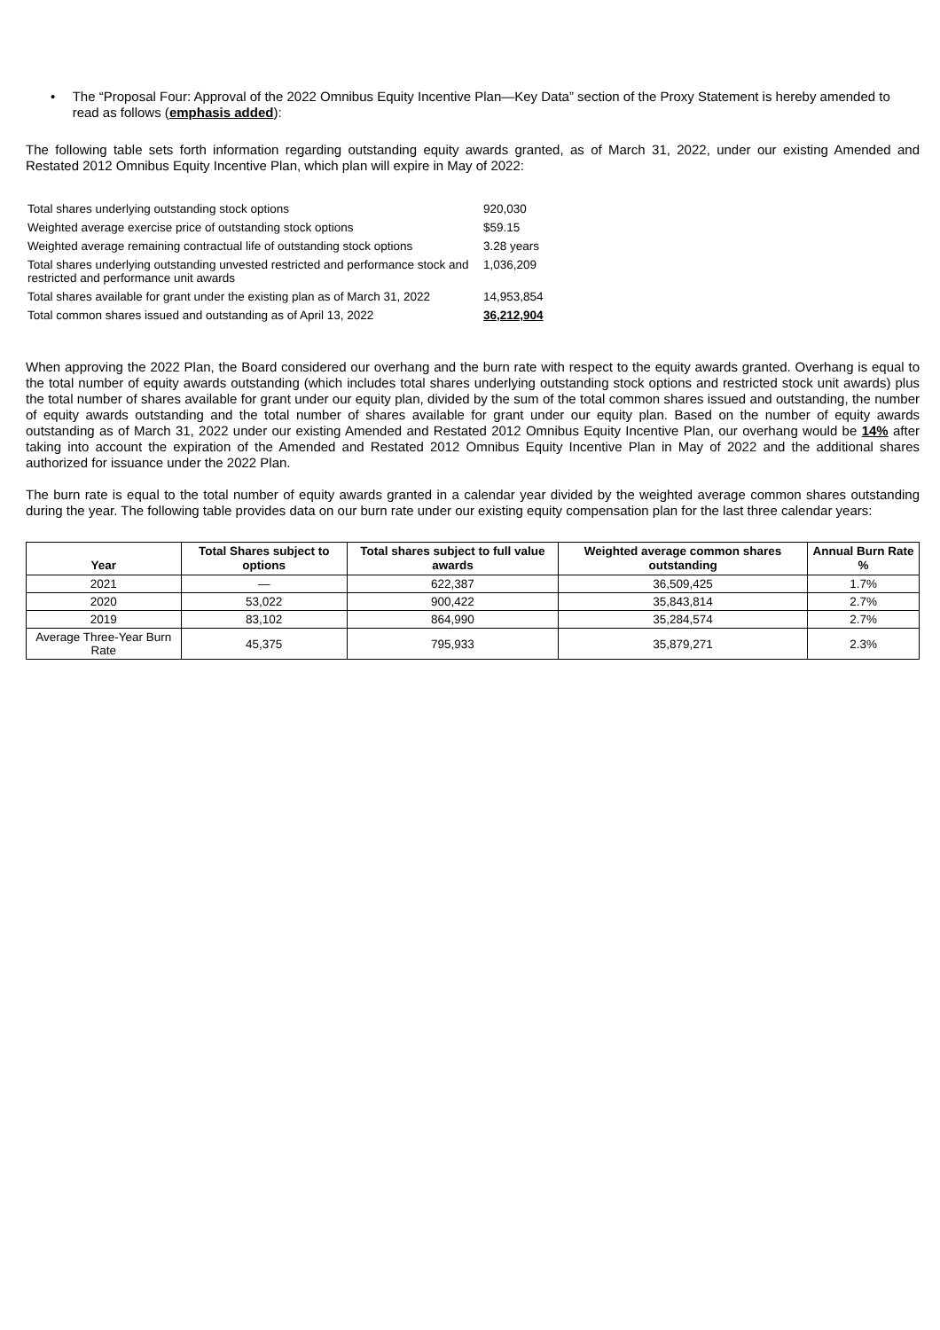• The “Proposal Four: Approval of the 2022 Omnibus Equity Incentive Plan—Key Data” section of the Proxy Statement is hereby amended to read as follows (emphasis added):
The following table sets forth information regarding outstanding equity awards granted, as of March 31, 2022, under our existing Amended and Restated 2012 Omnibus Equity Incentive Plan, which plan will expire in May of 2022:
| Total shares underlying outstanding stock options | 920,030 |
| Weighted average exercise price of outstanding stock options | $59.15 |
| Weighted average remaining contractual life of outstanding stock options | 3.28 years |
| Total shares underlying outstanding unvested restricted and performance stock and restricted and performance unit awards | 1,036,209 |
| Total shares available for grant under the existing plan as of March 31, 2022 | 14,953,854 |
| Total common shares issued and outstanding as of April 13, 2022 | 36,212,904 |
When approving the 2022 Plan, the Board considered our overhang and the burn rate with respect to the equity awards granted. Overhang is equal to the total number of equity awards outstanding (which includes total shares underlying outstanding stock options and restricted stock unit awards) plus the total number of shares available for grant under our equity plan, divided by the sum of the total common shares issued and outstanding, the number of equity awards outstanding and the total number of shares available for grant under our equity plan. Based on the number of equity awards outstanding as of March 31, 2022 under our existing Amended and Restated 2012 Omnibus Equity Incentive Plan, our overhang would be 14% after taking into account the expiration of the Amended and Restated 2012 Omnibus Equity Incentive Plan in May of 2022 and the additional shares authorized for issuance under the 2022 Plan.
The burn rate is equal to the total number of equity awards granted in a calendar year divided by the weighted average common shares outstanding during the year. The following table provides data on our burn rate under our existing equity compensation plan for the last three calendar years:
| Year | Total Shares subject to options | Total shares subject to full value awards | Weighted average common shares outstanding | Annual Burn Rate % |
| --- | --- | --- | --- | --- |
| 2021 | — | 622,387 | 36,509,425 | 1.7% |
| 2020 | 53,022 | 900,422 | 35,843,814 | 2.7% |
| 2019 | 83,102 | 864,990 | 35,284,574 | 2.7% |
| Average Three-Year Burn Rate | 45,375 | 795,933 | 35,879,271 | 2.3% |